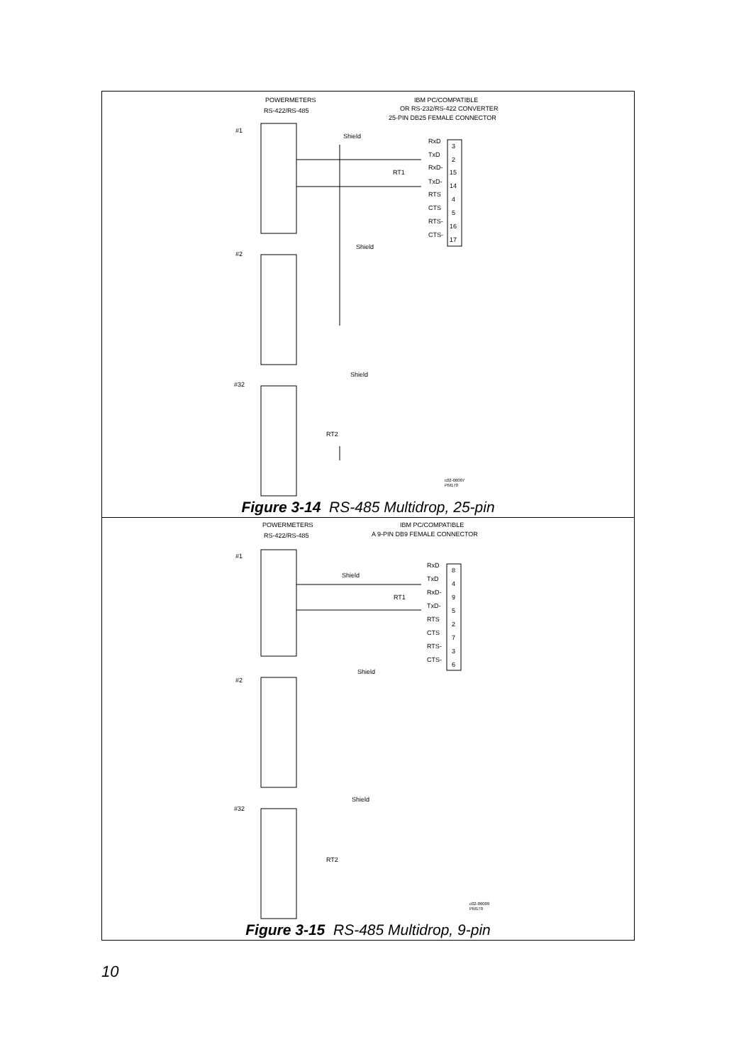POWERMETERS
RS-422/RS-485
IBM PC/COMPATIBLE
OR RS-232/RS-422 CONVERTER
25-PIN DB25 FEMALE CONNECTOR
#1
#2
#32
Shield
Shield
Shield
RT1
RT2
RxD
TxD
RxD-
TxD-
RTS
CTS
RTS-
CTS-
3
2
15
14
4
5
16
17
c02-06007
PM170
Figure 3-14 RS-485 Multidrop, 25-pin
POWERMETERS
RS-422/RS-485
IBM PC/COMPATIBLE
A 9-PIN DB9 FEMALE CONNECTOR
#1
#2
#32
Shield
Shield
Shield
RT1
RT2
RxD
TxD
RxD-
TxD-
RTS
CTS
RTS-
CTS-
8
4
9
5
2
7
3
6
c02-06009
PM170
Figure 3-15 RS-485 Multidrop, 9-pin
10